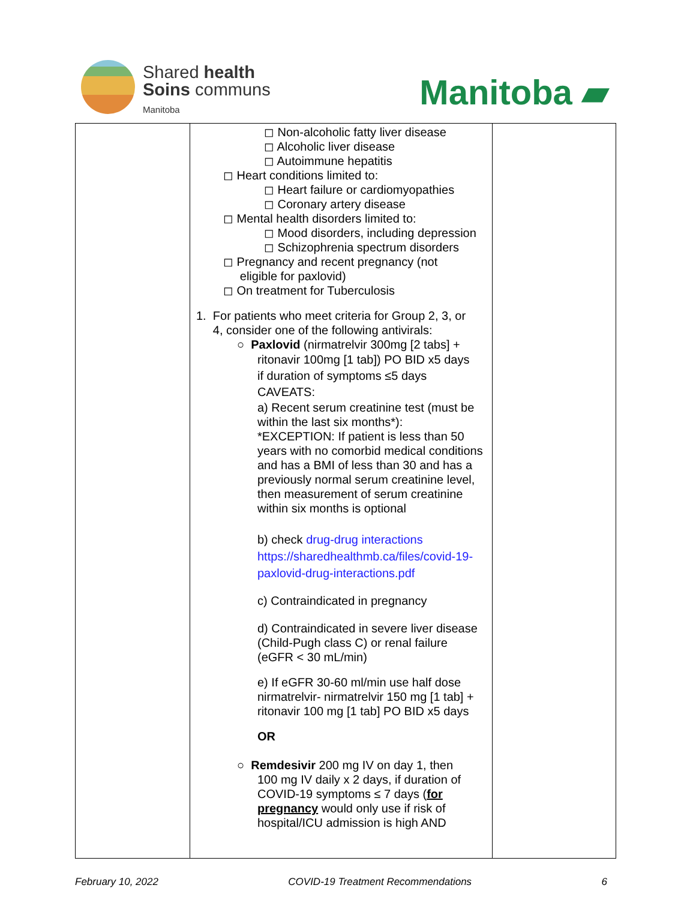Shared health
Soins communs
Manitoba
Manitoba ▰
| | ◻ Non-alcoholic fatty liver disease ◻ Alcoholic liver disease ◻ Autoimmune hepatitis ◻ Heart conditions limited to: ◻ Heart failure or cardiomyopathies ◻ Coronary artery disease ◻ Mental health disorders limited to: ◻ Mood disorders, including depression ◻ Schizophrenia spectrum disorders ◻ Pregnancy and recent pregnancy (not eligible for paxlovid) ◻ On treatment for Tuberculosis 1. For patients who meet criteria for Group 2, 3, or 4, consider one of the following antivirals: ○ Paxlovid (nirmatrelvir 300mg [2 tabs] + ritonavir 100mg [1 tab]) PO BID x5 days if duration of symptoms ≤5 days CAVEATS: a) Recent serum creatinine test (must be within the last six months*): *EXCEPTION: If patient is less than 50 years with no comorbid medical conditions and has a BMI of less than 30 and has a previously normal serum creatinine level, then measurement of serum creatinine within six months is optional b) check drug-drug interactions https://sharedhealthmb.ca/files/covid-19-paxlovid-drug-interactions.pdf c) Contraindicated in pregnancy d) Contraindicated in severe liver disease (Child-Pugh class C) or renal failure (eGFR < 30 mL/min) e) If eGFR 30-60 ml/min use half dose nirmatrelvir- nirmatrelvir 150 mg [1 tab] + ritonavir 100 mg [1 tab] PO BID x5 days OR ○ Remdesivir 200 mg IV on day 1, then 100 mg IV daily x 2 days, if duration of COVID-19 symptoms ≤ 7 days ( for pregnancy would only use if risk of hospital/ICU admission is high AND | |
February 10, 2022 COVID-19 Treatment Recommendations 6